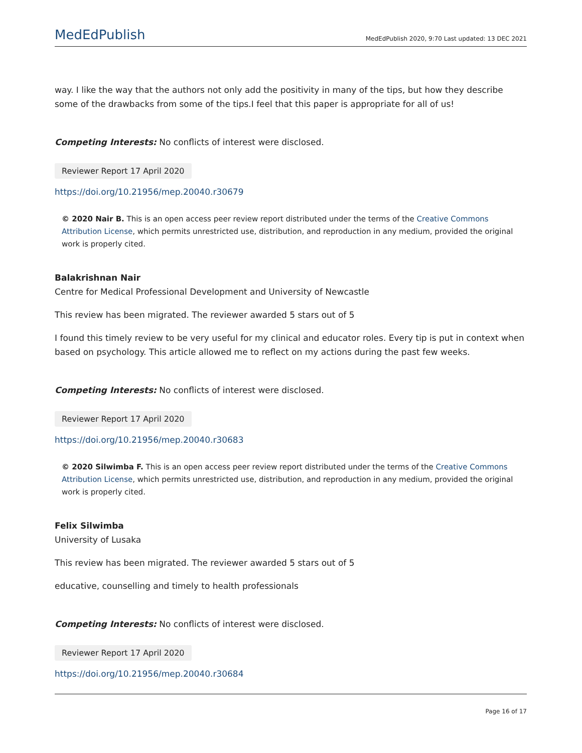MedEdPublish MedEdPublish 2020, 9:70 Last updated: 13 DEC 2021
way. I like the way that the authors not only add the positivity in many of the tips, but how they describe some of the drawbacks from some of the tips.I feel that this paper is appropriate for all of us!
Competing Interests: No conflicts of interest were disclosed.
Reviewer Report 17 April 2020
https://doi.org/10.21956/mep.20040.r30679
© 2020 Nair B. This is an open access peer review report distributed under the terms of the Creative Commons Attribution License, which permits unrestricted use, distribution, and reproduction in any medium, provided the original work is properly cited.
Balakrishnan Nair
Centre for Medical Professional Development and University of Newcastle
This review has been migrated. The reviewer awarded 5 stars out of 5
I found this timely review to be very useful for my clinical and educator roles. Every tip is put in context when based on psychology. This article allowed me to reflect on my actions during the past few weeks.
Competing Interests: No conflicts of interest were disclosed.
Reviewer Report 17 April 2020
https://doi.org/10.21956/mep.20040.r30683
© 2020 Silwimba F. This is an open access peer review report distributed under the terms of the Creative Commons Attribution License, which permits unrestricted use, distribution, and reproduction in any medium, provided the original work is properly cited.
Felix Silwimba
University of Lusaka
This review has been migrated. The reviewer awarded 5 stars out of 5
educative, counselling and timely to health professionals
Competing Interests: No conflicts of interest were disclosed.
Reviewer Report 17 April 2020
https://doi.org/10.21956/mep.20040.r30684
Page 16 of 17